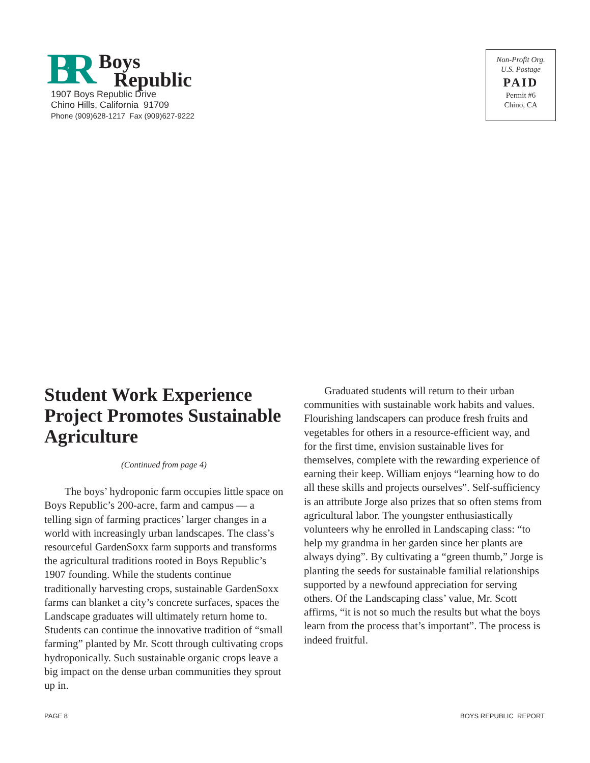BR
Boys
Republic
1907 Boys Republic Drive
Chino Hills, California 91709
Phone (909)628-1217 Fax (909)627-9222
Non-Profit Org.
U.S. Postage
PAID
Permit #6
Chino, CA
Student Work Experience Project Promotes Sustainable Agriculture
(Continued from page 4)
The boys’ hydroponic farm occupies little space on Boys Republic’s 200-acre, farm and campus — a telling sign of farming practices’ larger changes in a world with increasingly urban landscapes. The class’s resourceful GardenSoxx farm supports and transforms the agricultural traditions rooted in Boys Republic’s 1907 founding. While the students continue traditionally harvesting crops, sustainable GardenSoxx farms can blanket a city’s concrete surfaces, spaces the Landscape graduates will ultimately return home to. Students can continue the innovative tradition of “small farming” planted by Mr. Scott through cultivating crops hydroponically. Such sustainable organic crops leave a big impact on the dense urban communities they sprout up in.
Graduated students will return to their urban communities with sustainable work habits and values. Flourishing landscapers can produce fresh fruits and vegetables for others in a resource-efficient way, and for the first time, envision sustainable lives for themselves, complete with the rewarding experience of earning their keep. William enjoys “learning how to do all these skills and projects ourselves”. Self-sufficiency is an attribute Jorge also prizes that so often stems from agricultural labor. The youngster enthusiastically volunteers why he enrolled in Landscaping class: “to help my grandma in her garden since her plants are always dying”. By cultivating a “green thumb,” Jorge is planting the seeds for sustainable familial relationships supported by a newfound appreciation for serving others. Of the Landscaping class’ value, Mr. Scott affirms, “it is not so much the results but what the boys learn from the process that’s important”. The process is indeed fruitful.
PAGE 8 BOYS REPUBLIC REPORT